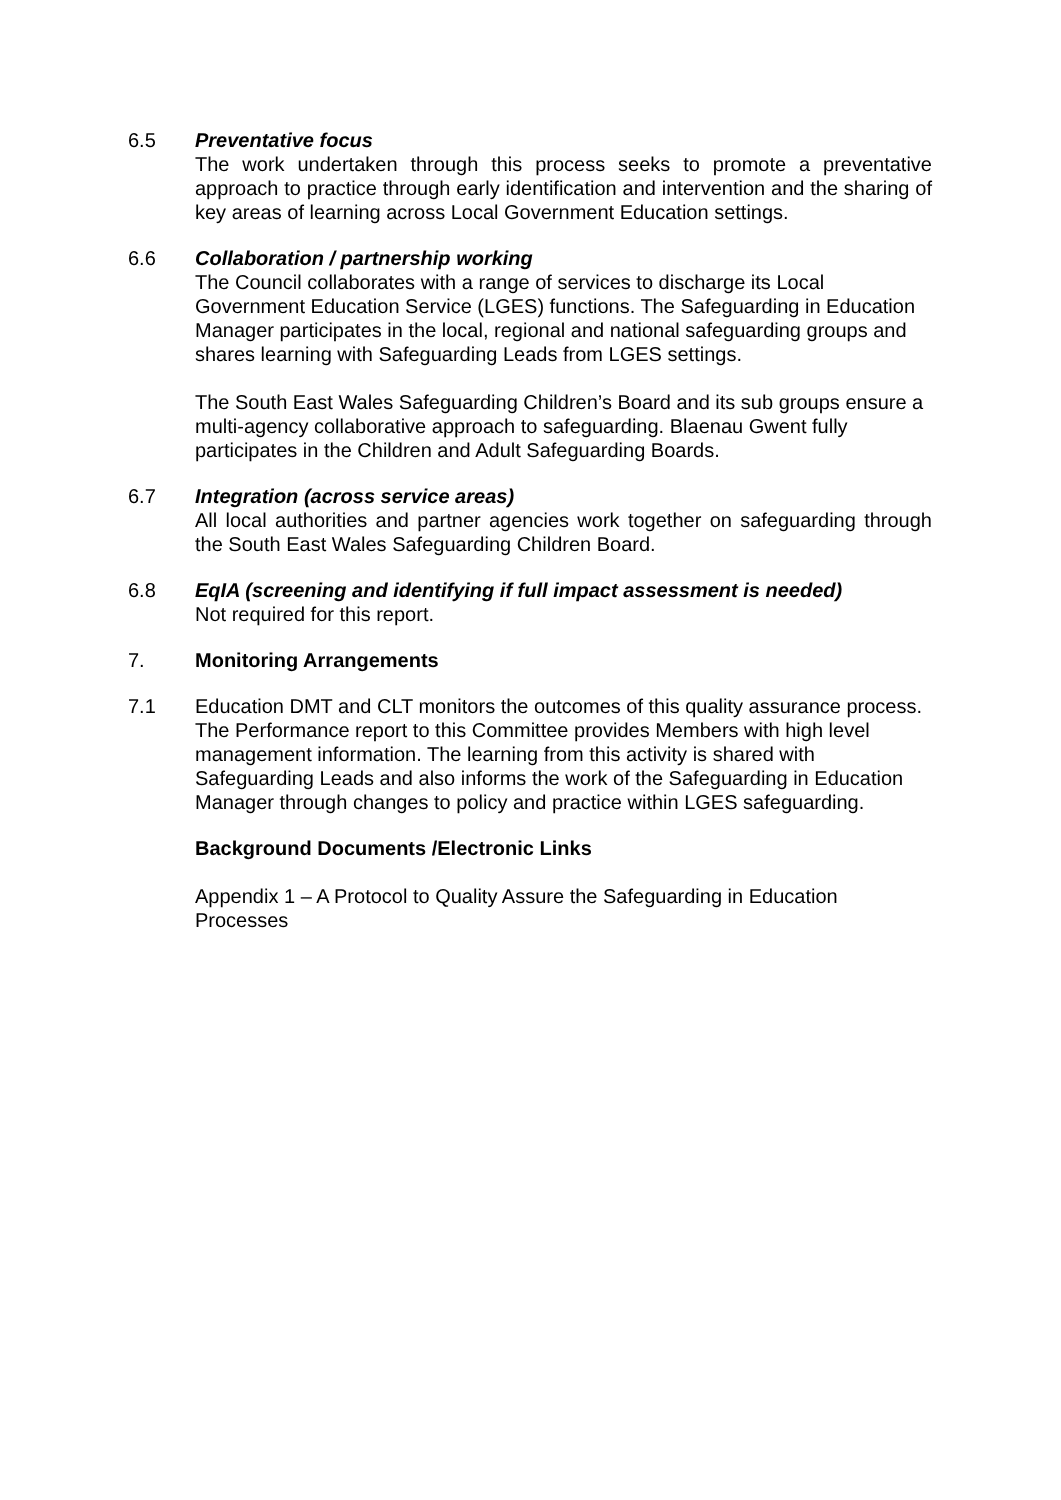6.5 Preventative focus
The work undertaken through this process seeks to promote a preventative approach to practice through early identification and intervention and the sharing of key areas of learning across Local Government Education settings.
6.6 Collaboration / partnership working
The Council collaborates with a range of services to discharge its Local Government Education Service (LGES) functions. The Safeguarding in Education Manager participates in the local, regional and national safeguarding groups and shares learning with Safeguarding Leads from LGES settings.
The South East Wales Safeguarding Children’s Board and its sub groups ensure a multi-agency collaborative approach to safeguarding. Blaenau Gwent fully participates in the Children and Adult Safeguarding Boards.
6.7 Integration (across service areas)
All local authorities and partner agencies work together on safeguarding through the South East Wales Safeguarding Children Board.
6.8 EqIA (screening and identifying if full impact assessment is needed)
Not required for this report.
7. Monitoring Arrangements
7.1 Education DMT and CLT monitors the outcomes of this quality assurance process. The Performance report to this Committee provides Members with high level management information. The learning from this activity is shared with Safeguarding Leads and also informs the work of the Safeguarding in Education Manager through changes to policy and practice within LGES safeguarding.
Background Documents /Electronic Links
Appendix 1 – A Protocol to Quality Assure the Safeguarding in Education Processes